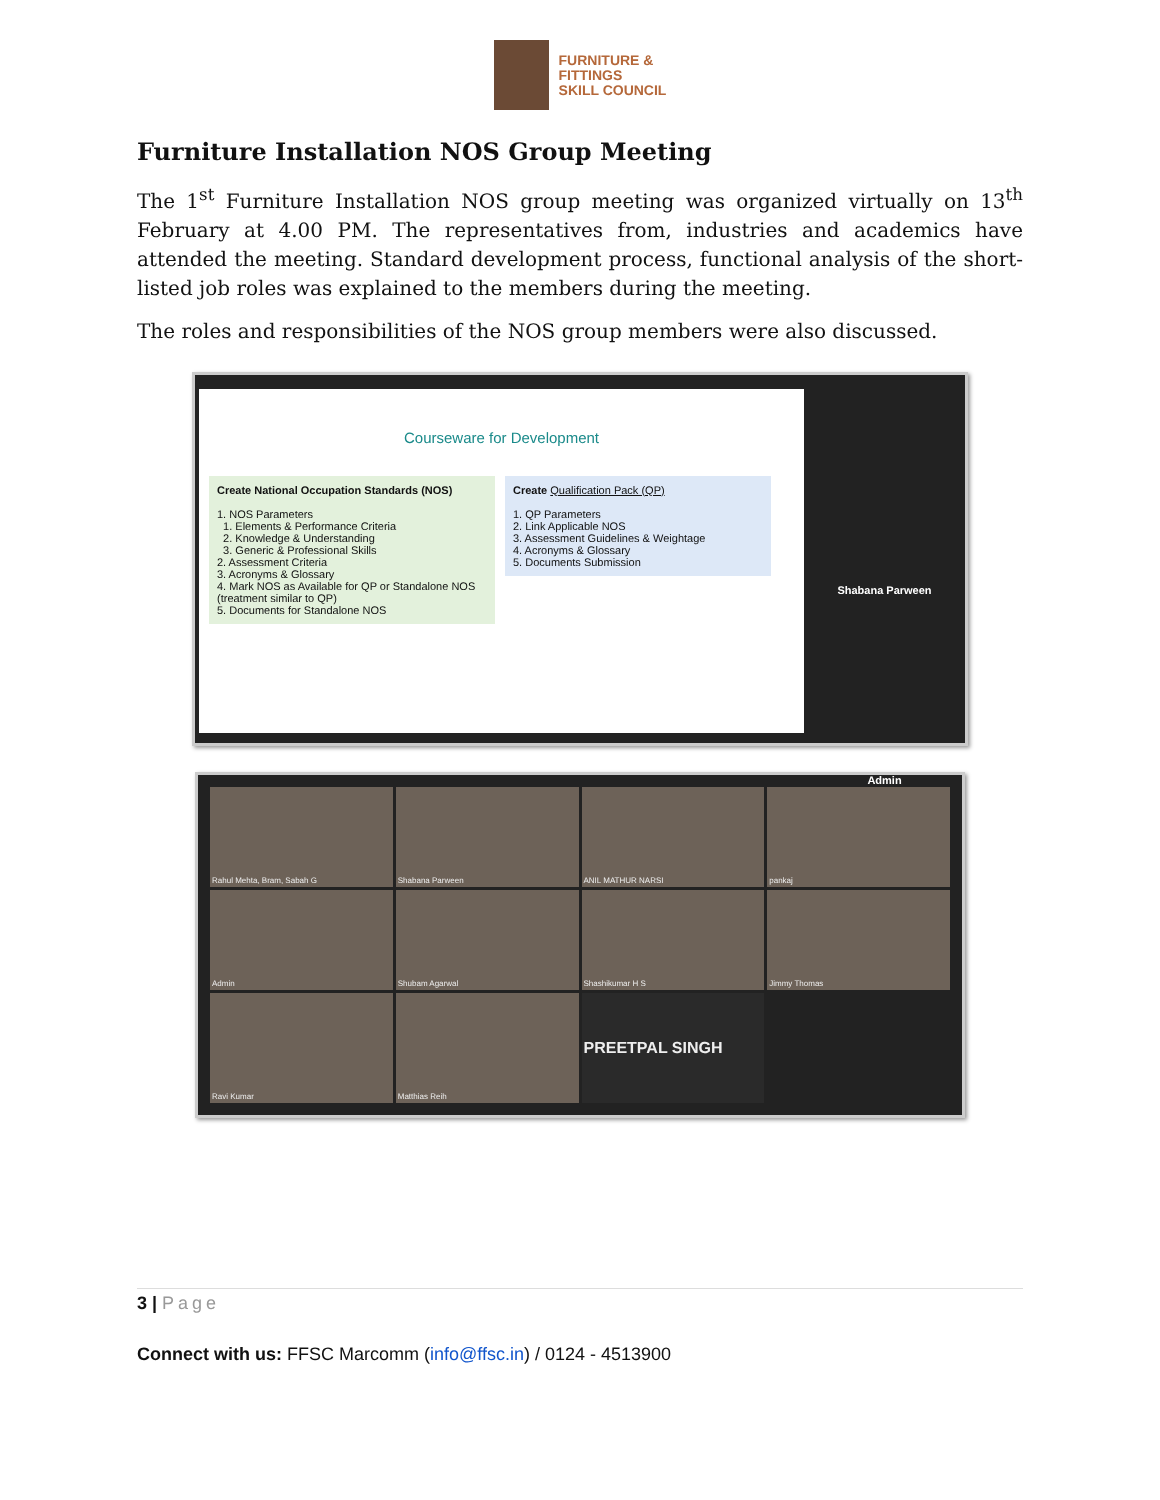FURNITURE &
FITTINGS
SKILL COUNCIL
Furniture Installation NOS Group Meeting
The 1<sup>st</sup> Furniture Installation NOS group meeting was organized virtually on 13<sup>th</sup> February at 4.00 PM. The representatives from, industries and academics have attended the meeting. Standard development process, functional analysis of the short-listed job roles was explained to the members during the meeting.
The roles and responsibilities of the NOS group members were also discussed.
Courseware for Development
Create National Occupation Standards (NOS)
1. NOS Parameters
1. Elements & Performance Criteria
2. Knowledge & Understanding
3. Generic & Professional Skills
2. Assessment Criteria
3. Acronyms & Glossary
4. Mark NOS as Available for QP or Standalone NOS (treatment similar to QP)
5. Documents for Standalone NOS
Create Qualification Pack (QP)
1. QP Parameters
2. Link Applicable NOS
3. Assessment Guidelines & Weightage
4. Acronyms & Glossary
5. Documents Submission
Shabana Parween
Admin
Rahul Mehta, Bram, Sabah G
Shabana Parween
ANIL MATHUR NARSI
pankaj
Admin
Shubam Agarwal
Shashikumar H S
Jimmy Thomas
Ravi Kumar
Matthias Reih
PREETPAL SINGH
3 | Page
Connect with us: FFSC Marcomm (info@ffsc.in) / 0124 - 4513900